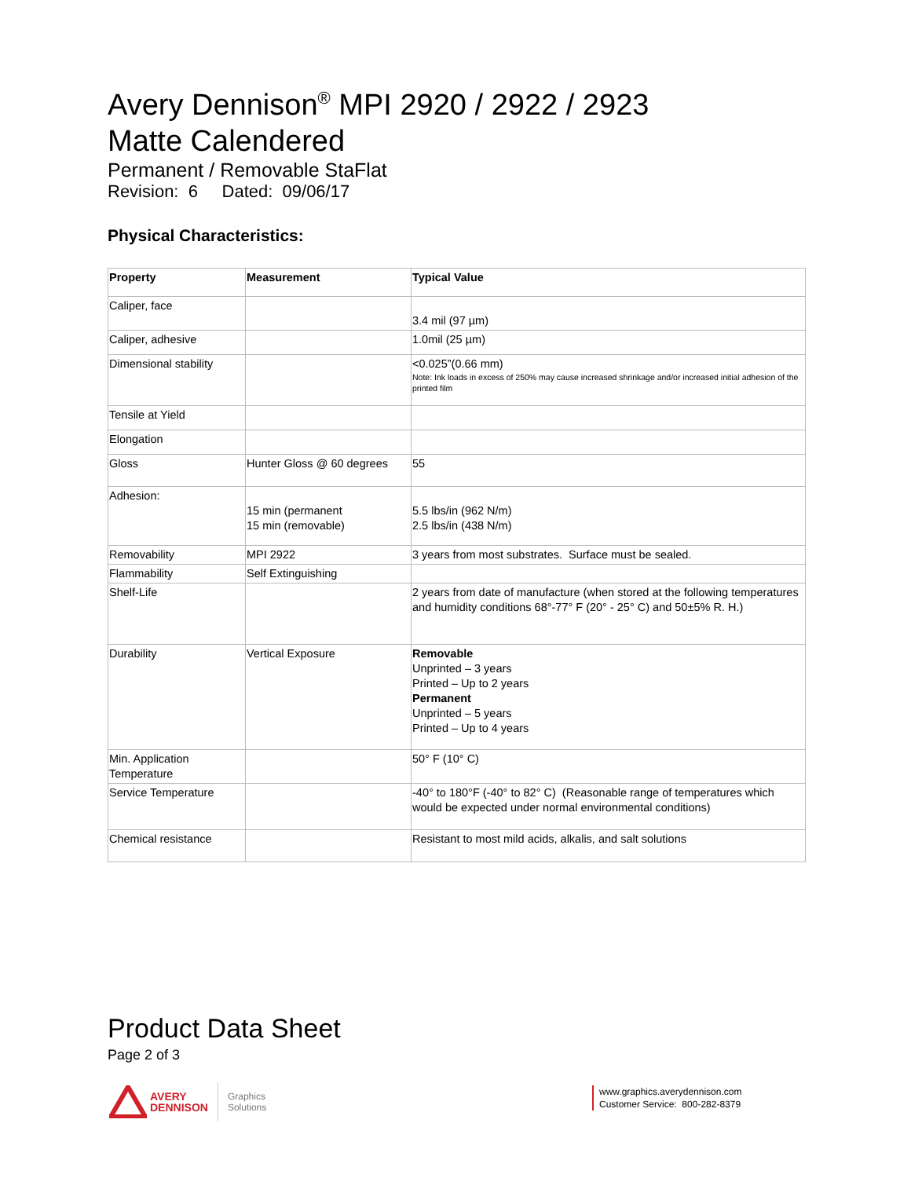Avery Dennison<sup>®</sup> MPI 2920 / 2922 / 2923
Matte Calendered
Permanent / Removable StaFlat
Revision: 6 Dated: 09/06/17
Physical Characteristics:
| Property | Measurement | Typical Value |
| Caliper, face | | 3.4 mil (97 µm) |
| Caliper, adhesive | | 1.0mil (25 µm) |
| Dimensional stability | | <0.025”(0.66 mm) Note: Ink loads in excess of 250% may cause increased shrinkage and/or increased initial adhesion of the printed film |
| Tensile at Yield | | |
| Elongation | | |
| Gloss | Hunter Gloss @ 60 degrees | 55 |
| Adhesion: | 15 min (permanent 15 min (removable) | 5.5 lbs/in (962 N/m) 2.5 lbs/in (438 N/m) |
| Removability | MPI 2922 | 3 years from most substrates. Surface must be sealed. |
| Flammability | Self Extinguishing | |
| Shelf-Life | | 2 years from date of manufacture (when stored at the following temperatures and humidity conditions 68°-77° F (20° - 25° C) and 50±5% R. H.) |
| Durability | Vertical Exposure | Removable Unprinted – 3 years Printed – Up to 2 years Permanent Unprinted – 5 years Printed – Up to 4 years |
| Min. Application Temperature | | 50° F (10° C) |
| Service Temperature | | -40° to 180°F (-40° to 82° C) (Reasonable range of temperatures which would be expected under normal environmental conditions) |
| Chemical resistance | | Resistant to most mild acids, alkalis, and salt solutions |
Product Data Sheet
Page 2 of 3
AVERY
DENNISON
Graphics
Solutions
www.graphics.averydennison.com
Customer Service: 800-282-8379